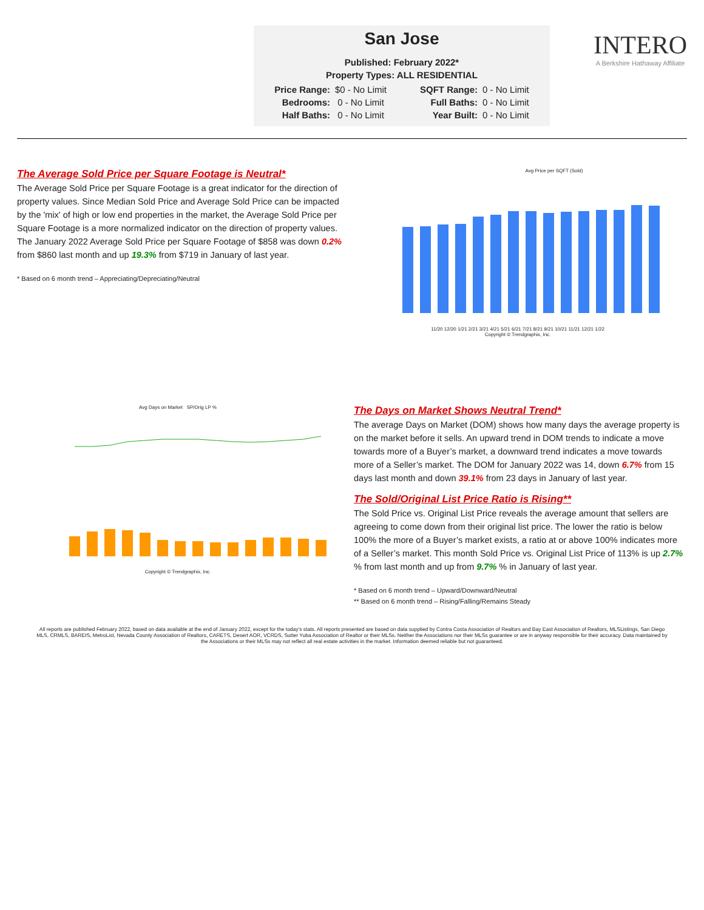San Jose
Published: February 2022*
Property Types: ALL RESIDENTIAL
| Price Range: | $0 - No Limit | SQFT Range: | 0 - No Limit |
| Bedrooms: | 0 - No Limit | Full Baths: | 0 - No Limit |
| Half Baths: | 0 - No Limit | Year Built: | 0 - No Limit |
INTERO
A Berkshire Hathaway Affiliate
The Average Sold Price per Square Footage is Neutral*
The Average Sold Price per Square Footage is a great indicator for the direction of property values. Since Median Sold Price and Average Sold Price can be impacted by the 'mix' of high or low end properties in the market, the Average Sold Price per Square Footage is a more normalized indicator on the direction of property values. The January 2022 Average Sold Price per Square Footage of $858 was down 0.2% from $860 last month and up 19.3% from $719 in January of last year.
* Based on 6 month trend – Appreciating/Depreciating/Neutral
Avg Price per SQFT (Sold)
11/20 12/20 1/21 2/21 3/21 4/21 5/21 6/21 7/21 8/21 9/21 10/21 11/21 12/21 1/22
Copyright © Trendgraphix, Inc.
Avg Days on Market SP/Orig LP %
Copyright © Trendgraphix, Inc.
The Days on Market Shows Neutral Trend*
The average Days on Market (DOM) shows how many days the average property is on the market before it sells. An upward trend in DOM trends to indicate a move towards more of a Buyer’s market, a downward trend indicates a move towards more of a Seller’s market. The DOM for January 2022 was 14, down 6.7% from 15 days last month and down 39.1% from 23 days in January of last year.
The Sold/Original List Price Ratio is Rising**
The Sold Price vs. Original List Price reveals the average amount that sellers are agreeing to come down from their original list price. The lower the ratio is below 100% the more of a Buyer’s market exists, a ratio at or above 100% indicates more of a Seller’s market. This month Sold Price vs. Original List Price of 113% is up 2.7% % from last month and up from 9.7% % in January of last year.
* Based on 6 month trend – Upward/Downward/Neutral
** Based on 6 month trend – Rising/Falling/Remains Steady
All reports are published February 2022, based on data available at the end of January 2022, except for the today's stats. All reports presented are based on data supplied by Contra Costa Association of Realtors and Bay East Association of Realtors, MLSListings, San Diego MLS, CRMLS, BAREIS, MetroList, Nevada County Association of Realtors, CARETS, Desert AOR, VCRDS, Sutter Yuba Association of Realtor or their MLSs. Neither the Associations nor their MLSs guarantee or are in anyway responsible for their accuracy. Data maintained by the Associations or their MLSs may not reflect all real estate activities in the market. Information deemed reliable but not guaranteed.